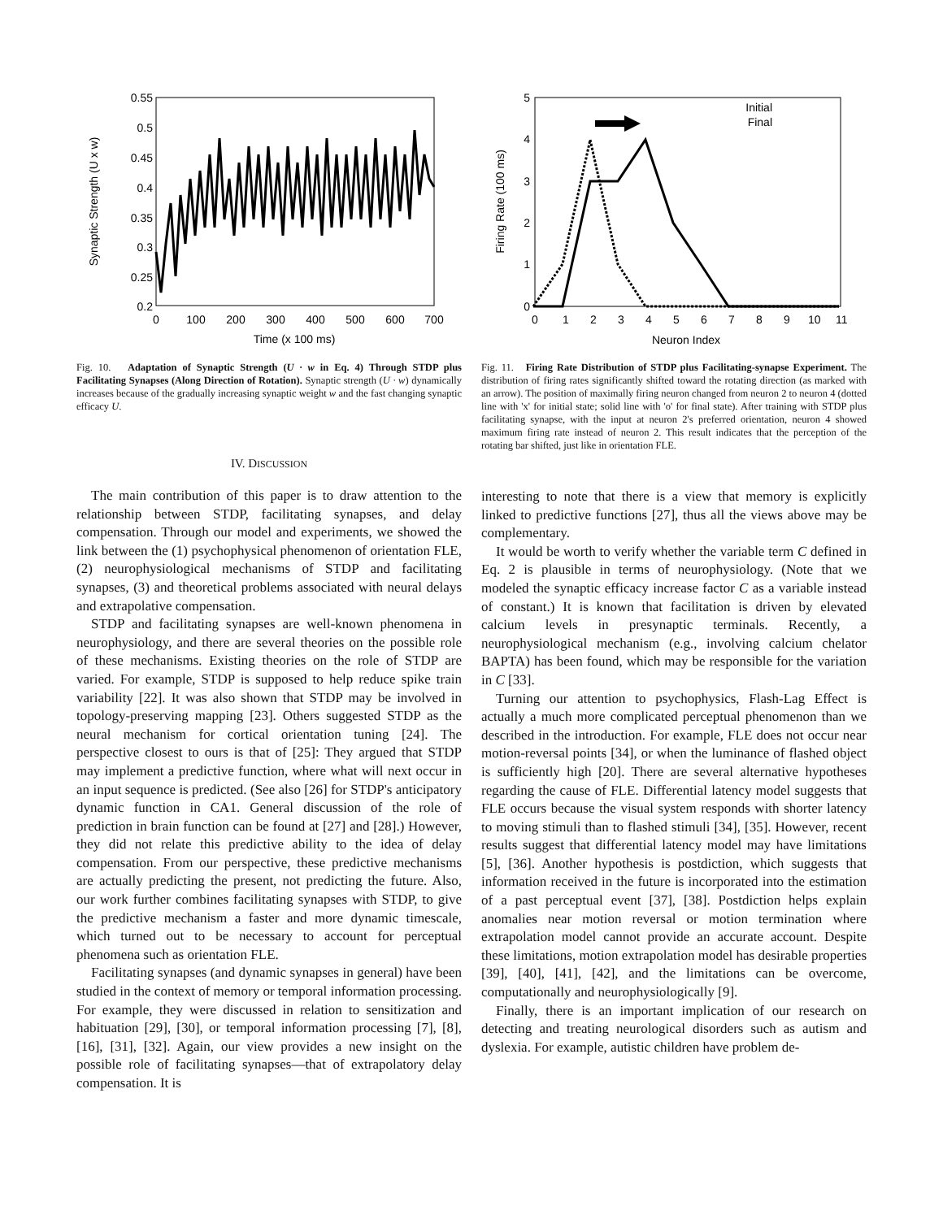0.55
0.5
0.45
0.4
0.35
0.3
0.25
0.2
0
100
200
300
400
500
600
700
Time (x 100 ms)
Synaptic Strength (U x w)
Fig. 10. Adaptation of Synaptic Strength (U · w in Eq. 4) Through STDP plus Facilitating Synapses (Along Direction of Rotation). Synaptic strength (U · w) dynamically increases because of the gradually increasing synaptic weight w and the fast changing synaptic efficacy U.
IV. DISCUSSION
The main contribution of this paper is to draw attention to the relationship between STDP, facilitating synapses, and delay compensation. Through our model and experiments, we showed the link between the (1) psychophysical phenomenon of orientation FLE, (2) neurophysiological mechanisms of STDP and facilitating synapses, (3) and theoretical problems associated with neural delays and extrapolative compensation.
STDP and facilitating synapses are well-known phenomena in neurophysiology, and there are several theories on the possible role of these mechanisms. Existing theories on the role of STDP are varied. For example, STDP is supposed to help reduce spike train variability [22]. It was also shown that STDP may be involved in topology-preserving mapping [23]. Others suggested STDP as the neural mechanism for cortical orientation tuning [24]. The perspective closest to ours is that of [25]: They argued that STDP may implement a predictive function, where what will next occur in an input sequence is predicted. (See also [26] for STDP's anticipatory dynamic function in CA1. General discussion of the role of prediction in brain function can be found at [27] and [28].) However, they did not relate this predictive ability to the idea of delay compensation. From our perspective, these predictive mechanisms are actually predicting the present, not predicting the future. Also, our work further combines facilitating synapses with STDP, to give the predictive mechanism a faster and more dynamic timescale, which turned out to be necessary to account for perceptual phenomena such as orientation FLE.
Facilitating synapses (and dynamic synapses in general) have been studied in the context of memory or temporal information processing. For example, they were discussed in relation to sensitization and habituation [29], [30], or temporal information processing [7], [8], [16], [31], [32]. Again, our view provides a new insight on the possible role of facilitating synapses—that of extrapolatory delay compensation. It is
5
4
3
2
1
0
0
1
2
3
4
5
6
7
8
9
10
11
Neuron Index
Firing Rate (100 ms)
Initial
Final
Fig. 11. Firing Rate Distribution of STDP plus Facilitating-synapse Experiment. The distribution of firing rates significantly shifted toward the rotating direction (as marked with an arrow). The position of maximally firing neuron changed from neuron 2 to neuron 4 (dotted line with 'x' for initial state; solid line with 'o' for final state). After training with STDP plus facilitating synapse, with the input at neuron 2's preferred orientation, neuron 4 showed maximum firing rate instead of neuron 2. This result indicates that the perception of the rotating bar shifted, just like in orientation FLE.
interesting to note that there is a view that memory is explicitly linked to predictive functions [27], thus all the views above may be complementary.
It would be worth to verify whether the variable term C defined in Eq. 2 is plausible in terms of neurophysiology. (Note that we modeled the synaptic efficacy increase factor C as a variable instead of constant.) It is known that facilitation is driven by elevated calcium levels in presynaptic terminals. Recently, a neurophysiological mechanism (e.g., involving calcium chelator BAPTA) has been found, which may be responsible for the variation in C [33].
Turning our attention to psychophysics, Flash-Lag Effect is actually a much more complicated perceptual phenomenon than we described in the introduction. For example, FLE does not occur near motion-reversal points [34], or when the luminance of flashed object is sufficiently high [20]. There are several alternative hypotheses regarding the cause of FLE. Differential latency model suggests that FLE occurs because the visual system responds with shorter latency to moving stimuli than to flashed stimuli [34], [35]. However, recent results suggest that differential latency model may have limitations [5], [36]. Another hypothesis is postdiction, which suggests that information received in the future is incorporated into the estimation of a past perceptual event [37], [38]. Postdiction helps explain anomalies near motion reversal or motion termination where extrapolation model cannot provide an accurate account. Despite these limitations, motion extrapolation model has desirable properties [39], [40], [41], [42], and the limitations can be overcome, computationally and neurophysiologically [9].
Finally, there is an important implication of our research on detecting and treating neurological disorders such as autism and dyslexia. For example, autistic children have problem de-